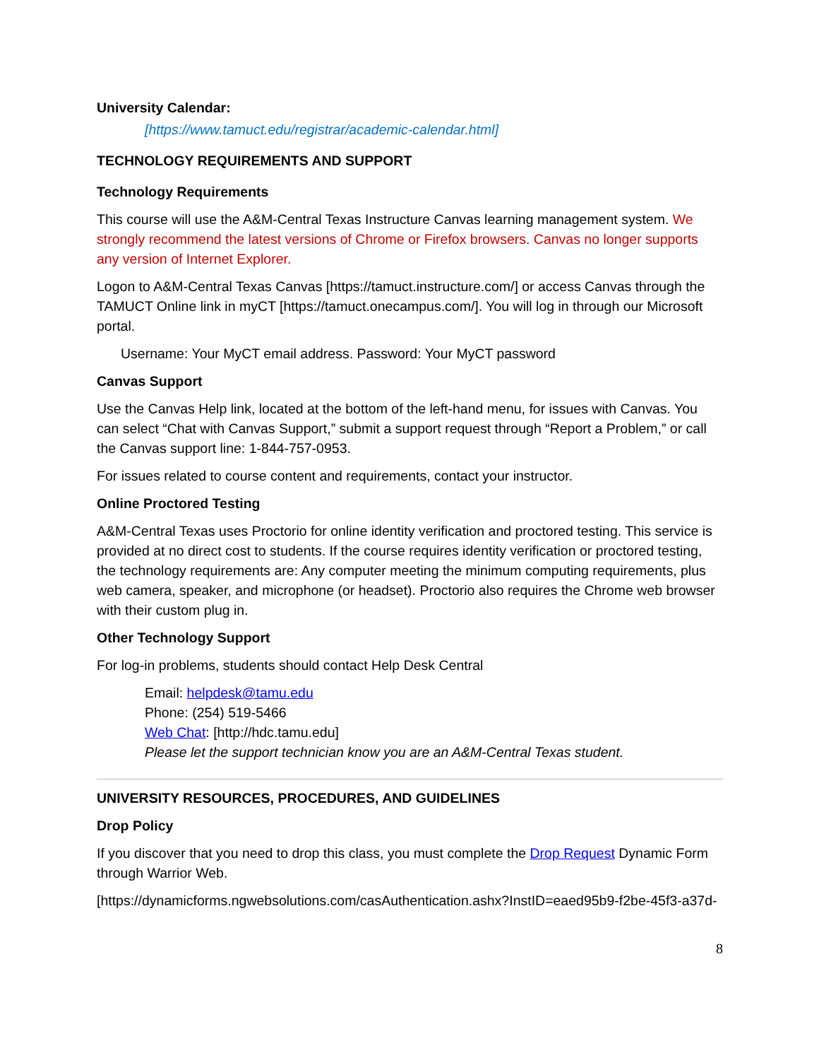University Calendar:
[https://www.tamuct.edu/registrar/academic-calendar.html]
TECHNOLOGY REQUIREMENTS AND SUPPORT
Technology Requirements
This course will use the A&M-Central Texas Instructure Canvas learning management system. We strongly recommend the latest versions of Chrome or Firefox browsers. Canvas no longer supports any version of Internet Explorer.
Logon to A&M-Central Texas Canvas [https://tamuct.instructure.com/] or access Canvas through the TAMUCT Online link in myCT [https://tamuct.onecampus.com/]. You will log in through our Microsoft portal.
Username: Your MyCT email address. Password: Your MyCT password
Canvas Support
Use the Canvas Help link, located at the bottom of the left-hand menu, for issues with Canvas. You can select “Chat with Canvas Support,” submit a support request through “Report a Problem,” or call the Canvas support line: 1-844-757-0953.
For issues related to course content and requirements, contact your instructor.
Online Proctored Testing
A&M-Central Texas uses Proctorio for online identity verification and proctored testing. This service is provided at no direct cost to students. If the course requires identity verification or proctored testing, the technology requirements are: Any computer meeting the minimum computing requirements, plus web camera, speaker, and microphone (or headset). Proctorio also requires the Chrome web browser with their custom plug in.
Other Technology Support
For log-in problems, students should contact Help Desk Central
Email: helpdesk@tamu.edu
Phone: (254) 519-5466
Web Chat: [http://hdc.tamu.edu]
Please let the support technician know you are an A&M-Central Texas student.
UNIVERSITY RESOURCES, PROCEDURES, AND GUIDELINES
Drop Policy
If you discover that you need to drop this class, you must complete the Drop Request Dynamic Form through Warrior Web.
[https://dynamicforms.ngwebsolutions.com/casAuthentication.ashx?InstID=eaed95b9-f2be-45f3-a37d-
8